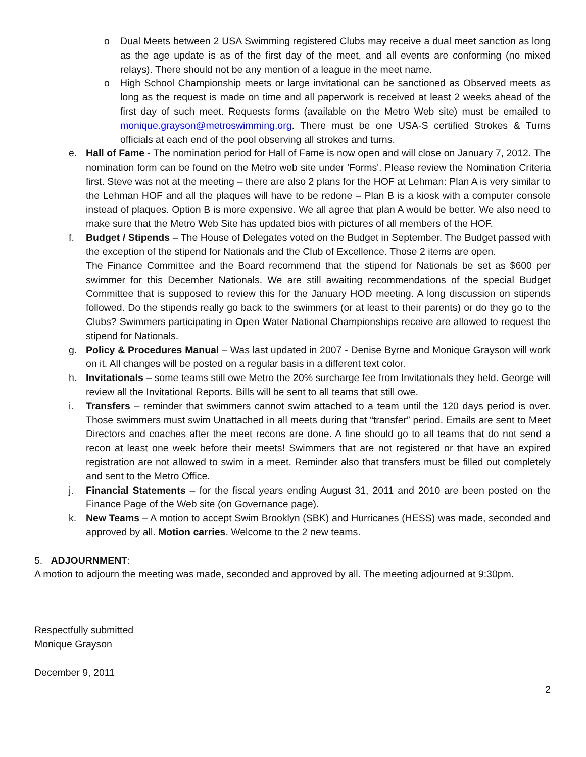o Dual Meets between 2 USA Swimming registered Clubs may receive a dual meet sanction as long as the age update is as of the first day of the meet, and all events are conforming (no mixed relays). There should not be any mention of a league in the meet name.
o High School Championship meets or large invitational can be sanctioned as Observed meets as long as the request is made on time and all paperwork is received at least 2 weeks ahead of the first day of such meet. Requests forms (available on the Metro Web site) must be emailed to monique.grayson@metroswimming.org. There must be one USA-S certified Strokes & Turns officials at each end of the pool observing all strokes and turns.
e. Hall of Fame - The nomination period for Hall of Fame is now open and will close on January 7, 2012. The nomination form can be found on the Metro web site under 'Forms'. Please review the Nomination Criteria first. Steve was not at the meeting – there are also 2 plans for the HOF at Lehman: Plan A is very similar to the Lehman HOF and all the plaques will have to be redone – Plan B is a kiosk with a computer console instead of plaques. Option B is more expensive. We all agree that plan A would be better. We also need to make sure that the Metro Web Site has updated bios with pictures of all members of the HOF.
f. Budget / Stipends – The House of Delegates voted on the Budget in September. The Budget passed with the exception of the stipend for Nationals and the Club of Excellence. Those 2 items are open.
The Finance Committee and the Board recommend that the stipend for Nationals be set as $600 per swimmer for this December Nationals. We are still awaiting recommendations of the special Budget Committee that is supposed to review this for the January HOD meeting. A long discussion on stipends followed. Do the stipends really go back to the swimmers (or at least to their parents) or do they go to the Clubs? Swimmers participating in Open Water National Championships receive are allowed to request the stipend for Nationals.
g. Policy & Procedures Manual – Was last updated in 2007 - Denise Byrne and Monique Grayson will work on it. All changes will be posted on a regular basis in a different text color.
h. Invitationals – some teams still owe Metro the 20% surcharge fee from Invitationals they held. George will review all the Invitational Reports. Bills will be sent to all teams that still owe.
i. Transfers – reminder that swimmers cannot swim attached to a team until the 120 days period is over. Those swimmers must swim Unattached in all meets during that “transfer” period. Emails are sent to Meet Directors and coaches after the meet recons are done. A fine should go to all teams that do not send a recon at least one week before their meets! Swimmers that are not registered or that have an expired registration are not allowed to swim in a meet. Reminder also that transfers must be filled out completely and sent to the Metro Office.
j. Financial Statements – for the fiscal years ending August 31, 2011 and 2010 are been posted on the Finance Page of the Web site (on Governance page).
k. New Teams – A motion to accept Swim Brooklyn (SBK) and Hurricanes (HESS) was made, seconded and approved by all. Motion carries. Welcome to the 2 new teams.
5. ADJOURNMENT:
A motion to adjourn the meeting was made, seconded and approved by all. The meeting adjourned at 9:30pm.
Respectfully submitted
Monique Grayson
December 9, 2011
2